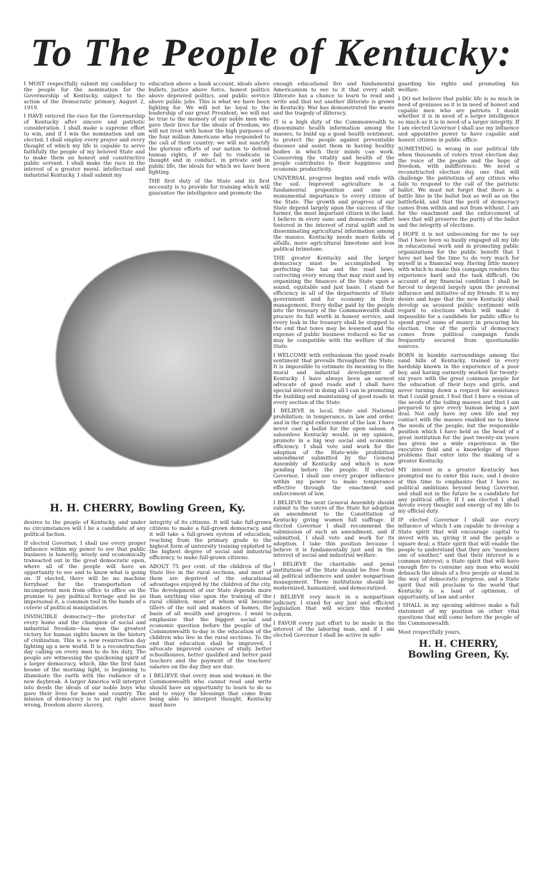To The People of Kentucky:
I MOST respectfully submit my candidacy to the people for the nomination for the Governorship of Kentucky, subject to the action of the Democratic primary, August 2, 1919.
I HAVE entered the race for the Governorship of Kentucky after sincere and patriotic consideration. I shall make a supreme effort to win, and if I win the nomination and am elected, I shall employ every prayer and every thought of which my life is capable to serve faithfully the people of my beloved State and to make them an honest and constructive public servant. I shall make the race in the interest of a greater moral, intellectual and industrial Kentucky. I shall submit my
education above a bank account, ideals above bullets, justice above force, honest politics above depraved politics, and public service above public jobs. This is what we have been fighting for. We will not be loyal to the leadership of our great President; we will not be true to the memory of our noble men who gave their lives for the ideals of freedom; we will not treat with honor the high purposes of the four million Americans who responded to the call of their country; we will not sanctify the glorious efforts of our nation to defend human rights, if we fail to vindicate in thought and in conduct, in private and in public life, the ideals for which we have been fighting.
THE first duty of the State and its first necessity is to provide for training which will guarantee the intelligence and promote the
enough educational fire and fundamental Americanism to see to it that every adult illiterate has a chance to learn to read and write and that not another illiterate is grown in Kentucky. War has demonstrated the waste and the tragedy of illiteracy.
IT is a high duty of the Commonwealth to disseminate health information among the masses, to build up a good health sentiment, to protect the people against preventable diseases and assist them in having healthy bodies in which their minds can work. Conserving the vitality and health of the people contributes to their happiness and economic productivity.
UNIVERSAL progress begins and ends with the soil. Improved agriculture is a fundamental proposition and one of monumental importance to every citizen of the State. The growth and progress of our State depend largely upon the success of the farmer, the most important citizen in the land. I believe in every sane and democratic effort fostered in the interest of rural uplift and in disseminating agricultural information among the masses. Kentucky needs more fields of alfalfa, more agricultural limestone and less political brimstone.
THE greater Kentucky and the larger democracy must be accomplished by perfecting the tax and the road laws, correcting every wrong that may exist and by organizing the finances of the State upon a sound, equitable and just basis. I stand for efficiency in all of the departments of State government and for economy in their management. Every dollar paid by the people into the treasury of the Commonwealth shall procure its full worth in honest service, and every leak in the treasury shall be stopped to the end that taxes may be lessened and the expense of public business reduced so far as may be compatible with the welfare of the State.
I WELCOME with enthusiasm the good roads sentiment that prevails throughout the State. It is impossible to estimate its meaning to the moral and industrial development of Kentucky. I have always been an earnest advocate of good roads and I shall have special interest in doing all I can in promoting the building and maintaining of good roads in every section of the State.
I BELIEVE in local, State and National prohibition; in temperance, in law and order, and in the rigid enforcement of the law. I have never cast a ballot for the open saloon. A saloonless Kentucky would, in my opinion, promote in a big way social and economic efficiency. I shall vote and work for the adoption of the State-wide prohibition amendment submitted by the General Assembly of Kentucky and which is now pending before the people. If elected Governor, I shall use every proper influence within my power to make temperance effective through the enactment and enforcement of law.
I BELIEVE the next General Assembly should submit to the voters of the State for adoption an amendment to the Constitution of Kentucky giving women full suffrage. If elected Governor I shall recommend the submission of such an amendment, and if submitted, I shall vote and work for its adoption. I take this position because I believe it is fundamentally just and in the interest of social and industrial welfare.
I BELIEVE the charitable and penal institutions of the State should be free from all political influences and under nonpartisan management. These institutions should be modernized, humanized, and democratized.
I BELIEVE very much in a nonpartisan judiciary. I stand for any just and efficient legislation that will secure this needed reform.
I FAVOR every just effort to be made in the interest of the laboring man, and if I am elected Governor I shall be active in safe-
guarding his rights and promoting his welfare.
I DO not believe that public life is so much in need of geniuses as it is in need of honest and capable men who are patriots. I doubt whether it is in need of a larger intelligence so much as it is in need of a larger integrity. If I am elected Governor I shall use my influence and appointive power to have capable and honest citizens in public office.
SOMETHING is wrong in our political life when thousands of voters treat election day, the voice of the people and the hope of freedom, with indifference. We need a reconstructed election day, one that will challenge the patriotism of any citizen who fails to respond to the call of the patriotic ballot. We must not forget that there is a battle line in the ballot box as well as on the battlefield, and that the peril of democracy comes from within and not from without. I am for the enactment and the enforcement of laws that will preserve the purity of the ballot and the integrity of elections.
I HOPE it is not unbecoming for me to say that I have been so busily engaged all my life in educational work and in promoting public organizations for the public benefit that I have not had the time to do very much for myself in a financial way. Having little money with which to make this campaign renders the experience hard and the task difficult. On account of my financial condition I shall be forced to depend largely upon the personal influence and initiative of my friends. It is my desire and hope that the new Kentucky shall develop an aroused public sentiment with regard to elections which will make it impossible for a candidate for public office to spend great sums of money in procuring his election. One of the perils of democracy comes from political campaign funds frequently secured from questionable sources.
BORN in humble surroundings among the sand hills of Kentucky, trained in every hardship known in the experience of a poor boy, and having earnestly worked for twenty-six years with the great common people for the education of their boys and girls, and never turning down a request for assistance that I could grant, I feel that I have a vision of the needs of the toiling masses and that I am prepared to give every human being a just deal. Not only have my own life and my contact with the masses enabled me to know the needs of the people, but the responsible position which I have held as the head of a great institution for the past twenty-six years has given me a wide experience in the executive field and a knowledge of those problems that enter into the making of a greater Kentucky.
MY interest in a greater Kentucky has prompted me to enter this race, and I desire at this time to emphasize that I have no political ambitions beyond being Governor, and shall not in the future be a candidate for any political office. If I am elected I shall devote every thought and energy of my life to my official duty.
IF elected Governor I shall use every influence of which I am capable to develop a State spirit that will encourage capital to invest with us, giving it and the people a square deal; a State spirit that will enable the people to understand that they are "members one of another," and that their interest is a common interest; a State spirit that will have enough fire to consume any man who would debauch the ideals of a free people or stand in the way of democratic progress, and a State spirit that will proclaim to the world that Kentucky is a land of optimism, of opportunity, of law and order.
I SHALL in my opening address make a full statement of my position on other vital questions that will come before the people of the Commonwealth.
Most respectfully yours,
H. H. CHERRY,
Bowling Green, Ky.
H. H. CHERRY, Bowling Green, Ky.
desires to the people of Kentucky, and under no circumstances will I be a candidate of any political faction.
If elected Governor, I shall use every proper influence within my power to see that public business is honestly, wisely and economically transacted out in the great democratic open, where all of the people will have an opportunity to see and to know what is going on. If elected, there will be no machine ferryboat for the transportation of incompetent men from office to office on the promise to pay political ferriage and be an impersonal it, a common tool in the hands of a coterie of political manipulators.
INVINCIBLE democracy—the protector of every home and the champion of social and industrial freedom—has won the greatest victory for human rights known in the history of civilization. This is a new resurrection day lighting up a new world. It is a reconstruction day calling on every man to do his duty. The people are witnessing the quickening spirit of a larger democracy, which, like the first faint beams of the morning light, is beginning to illuminate the earth with the radiance of a new daybreak. A larger America will interpret into deeds the ideals of our noble boys who gave their lives for home and country. The mission of democracy is to put right above wrong, freedom above slavery,
integrity of its citizens. It will take full-grown citizens to make a full-grown democracy, and it will take a full-grown system of education, reaching from the primary grade to the highest form of university training exploited to the highest degree of social and industrial efficiency, to make full-grown citizens.
ABOUT 75 per cent. of the children of the State live in the rural sections, and most of them are deprived of the educational advantages enjoyed by the children of the city. The development of our State depends more than anything else upon the training of the rural children, most of whom will become tillers of the soil and makers of homes, the basis of all wealth and progress. I want to emphasize that the biggest social and economic question before the people of the Commonwealth to-day is the education of the children who live in the rural sections. To the end that education shall be improved, I advocate improved courses of study, better schoolhouses, better qualified and better paid teachers and the payment of the teachers' salaries on the day they are due.
I BELIEVE that every man and woman in the Commonwealth who cannot read and write should have an opportunity to learn to do so and to enjoy the blessings that come from being able to interpret thought. Kentucky must have